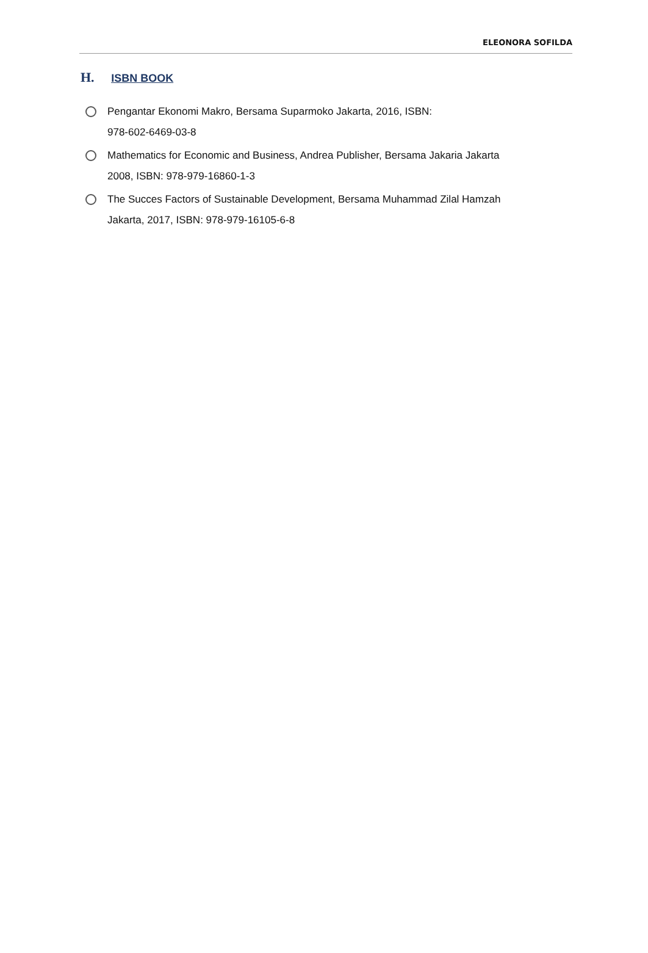ELEONORA SOFILDA
H. ISBN BOOK
Pengantar Ekonomi Makro, Bersama Suparmoko Jakarta, 2016, ISBN:
978-602-6469-03-8
Mathematics for Economic and Business, Andrea Publisher, Bersama Jakaria Jakarta
2008, ISBN: 978-979-16860-1-3
The Succes Factors of Sustainable Development, Bersama Muhammad Zilal Hamzah
Jakarta, 2017, ISBN: 978-979-16105-6-8